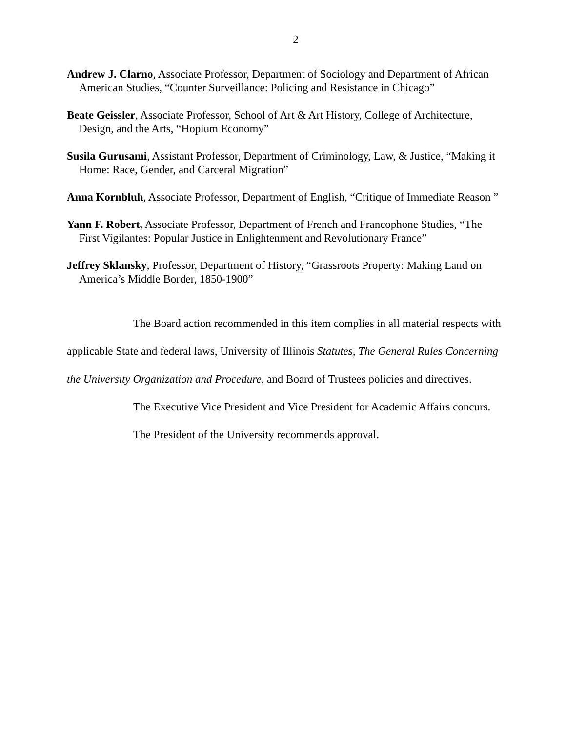2
Andrew J. Clarno, Associate Professor, Department of Sociology and Department of African American Studies, “Counter Surveillance: Policing and Resistance in Chicago”
Beate Geissler, Associate Professor, School of Art & Art History, College of Architecture, Design, and the Arts, “Hopium Economy”
Susila Gurusami, Assistant Professor, Department of Criminology, Law, & Justice, “Making it Home: Race, Gender, and Carceral Migration”
Anna Kornbluh, Associate Professor, Department of English, “Critique of Immediate Reason ”
Yann F. Robert, Associate Professor, Department of French and Francophone Studies, “The First Vigilantes: Popular Justice in Enlightenment and Revolutionary France”
Jeffrey Sklansky, Professor, Department of History, “Grassroots Property: Making Land on America’s Middle Border, 1850-1900”
The Board action recommended in this item complies in all material respects with applicable State and federal laws, University of Illinois Statutes, The General Rules Concerning the University Organization and Procedure, and Board of Trustees policies and directives.
The Executive Vice President and Vice President for Academic Affairs concurs.
The President of the University recommends approval.